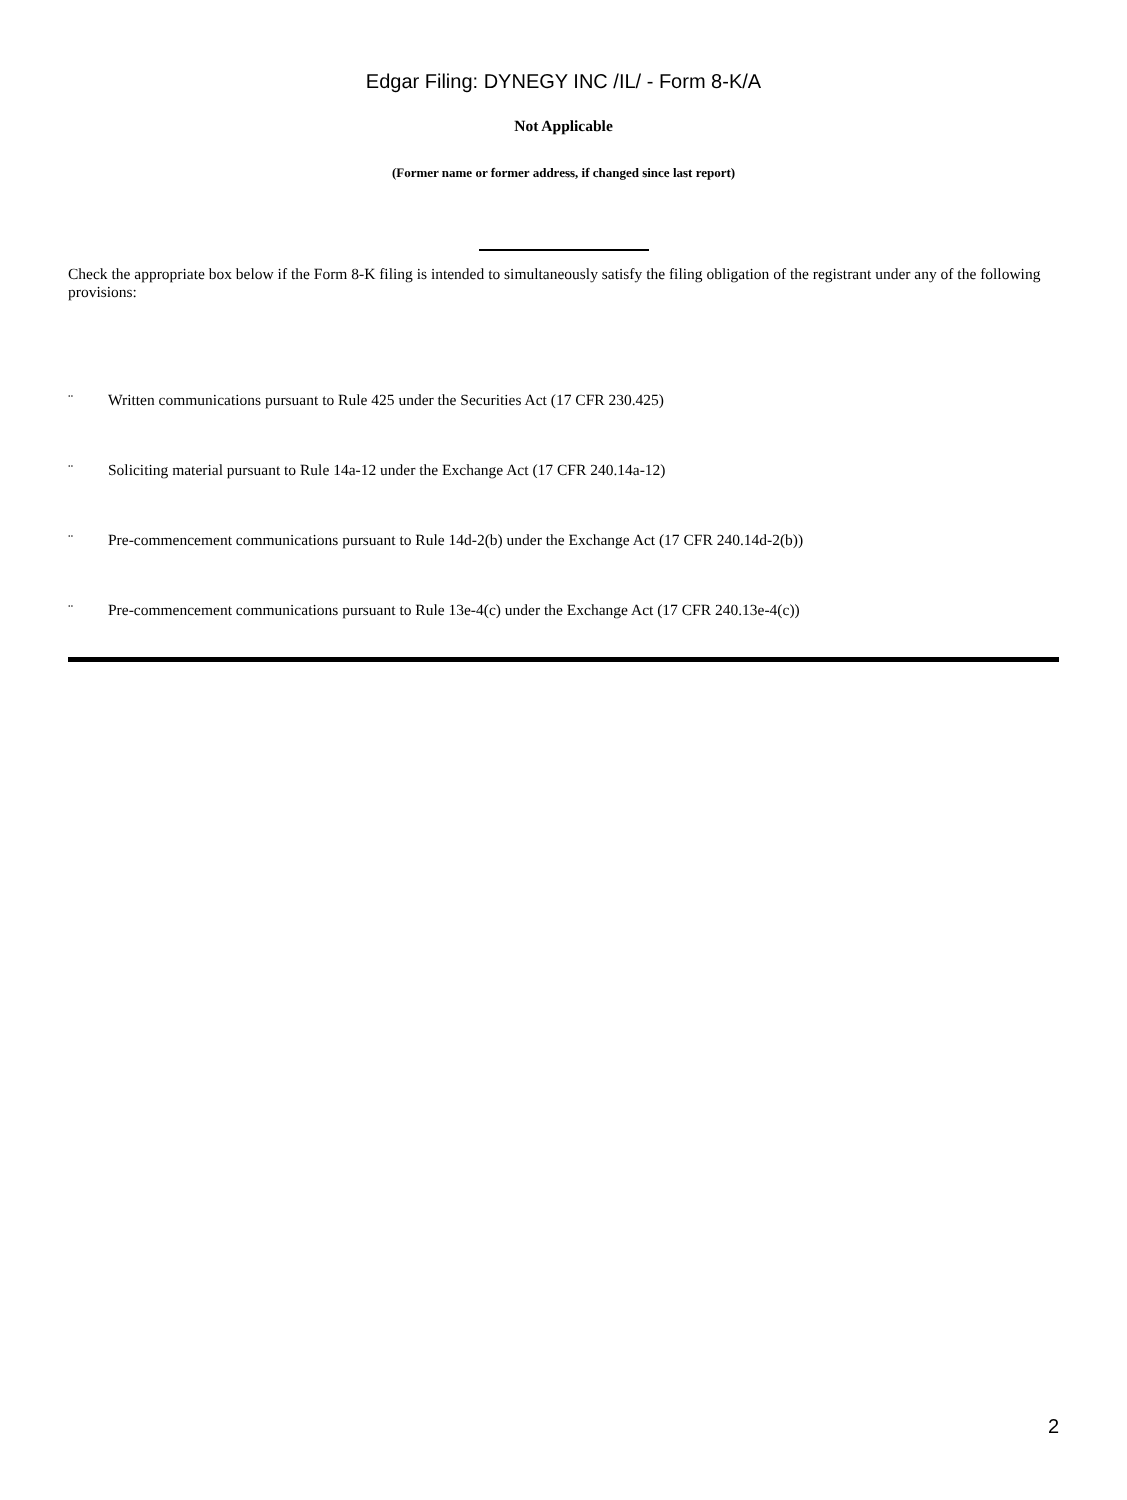Edgar Filing: DYNEGY INC /IL/ - Form 8-K/A
Not Applicable
(Former name or former address, if changed since last report)
Check the appropriate box below if the Form 8-K filing is intended to simultaneously satisfy the filing obligation of the registrant under any of the following provisions:
¨ Written communications pursuant to Rule 425 under the Securities Act (17 CFR 230.425)
¨ Soliciting material pursuant to Rule 14a-12 under the Exchange Act (17 CFR 240.14a-12)
¨ Pre-commencement communications pursuant to Rule 14d-2(b) under the Exchange Act (17 CFR 240.14d-2(b))
¨ Pre-commencement communications pursuant to Rule 13e-4(c) under the Exchange Act (17 CFR 240.13e-4(c))
2